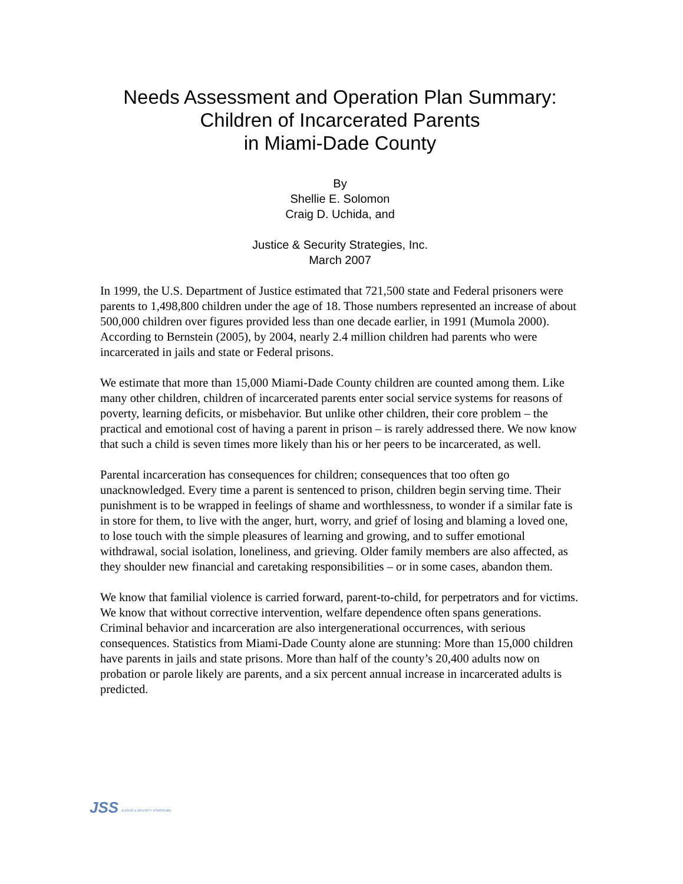Needs Assessment and Operation Plan Summary:
Children of Incarcerated Parents
in Miami-Dade County
By
Shellie E. Solomon
Craig D. Uchida, and
Justice & Security Strategies, Inc.
March 2007
In 1999, the U.S. Department of Justice estimated that 721,500 state and Federal prisoners were parents to 1,498,800 children under the age of 18. Those numbers represented an increase of about 500,000 children over figures provided less than one decade earlier, in 1991 (Mumola 2000). According to Bernstein (2005), by 2004, nearly 2.4 million children had parents who were incarcerated in jails and state or Federal prisons.
We estimate that more than 15,000 Miami-Dade County children are counted among them. Like many other children, children of incarcerated parents enter social service systems for reasons of poverty, learning deficits, or misbehavior. But unlike other children, their core problem – the practical and emotional cost of having a parent in prison – is rarely addressed there. We now know that such a child is seven times more likely than his or her peers to be incarcerated, as well.
Parental incarceration has consequences for children; consequences that too often go unacknowledged. Every time a parent is sentenced to prison, children begin serving time. Their punishment is to be wrapped in feelings of shame and worthlessness, to wonder if a similar fate is in store for them, to live with the anger, hurt, worry, and grief of losing and blaming a loved one, to lose touch with the simple pleasures of learning and growing, and to suffer emotional withdrawal, social isolation, loneliness, and grieving. Older family members are also affected, as they shoulder new financial and caretaking responsibilities – or in some cases, abandon them.
We know that familial violence is carried forward, parent-to-child, for perpetrators and for victims. We know that without corrective intervention, welfare dependence often spans generations. Criminal behavior and incarceration are also intergenerational occurrences, with serious consequences. Statistics from Miami-Dade County alone are stunning: More than 15,000 children have parents in jails and state prisons. More than half of the county’s 20,400 adults now on probation or parole likely are parents, and a six percent annual increase in incarcerated adults is predicted.
JSS JUSTICE & SECURITY STRATEGIES